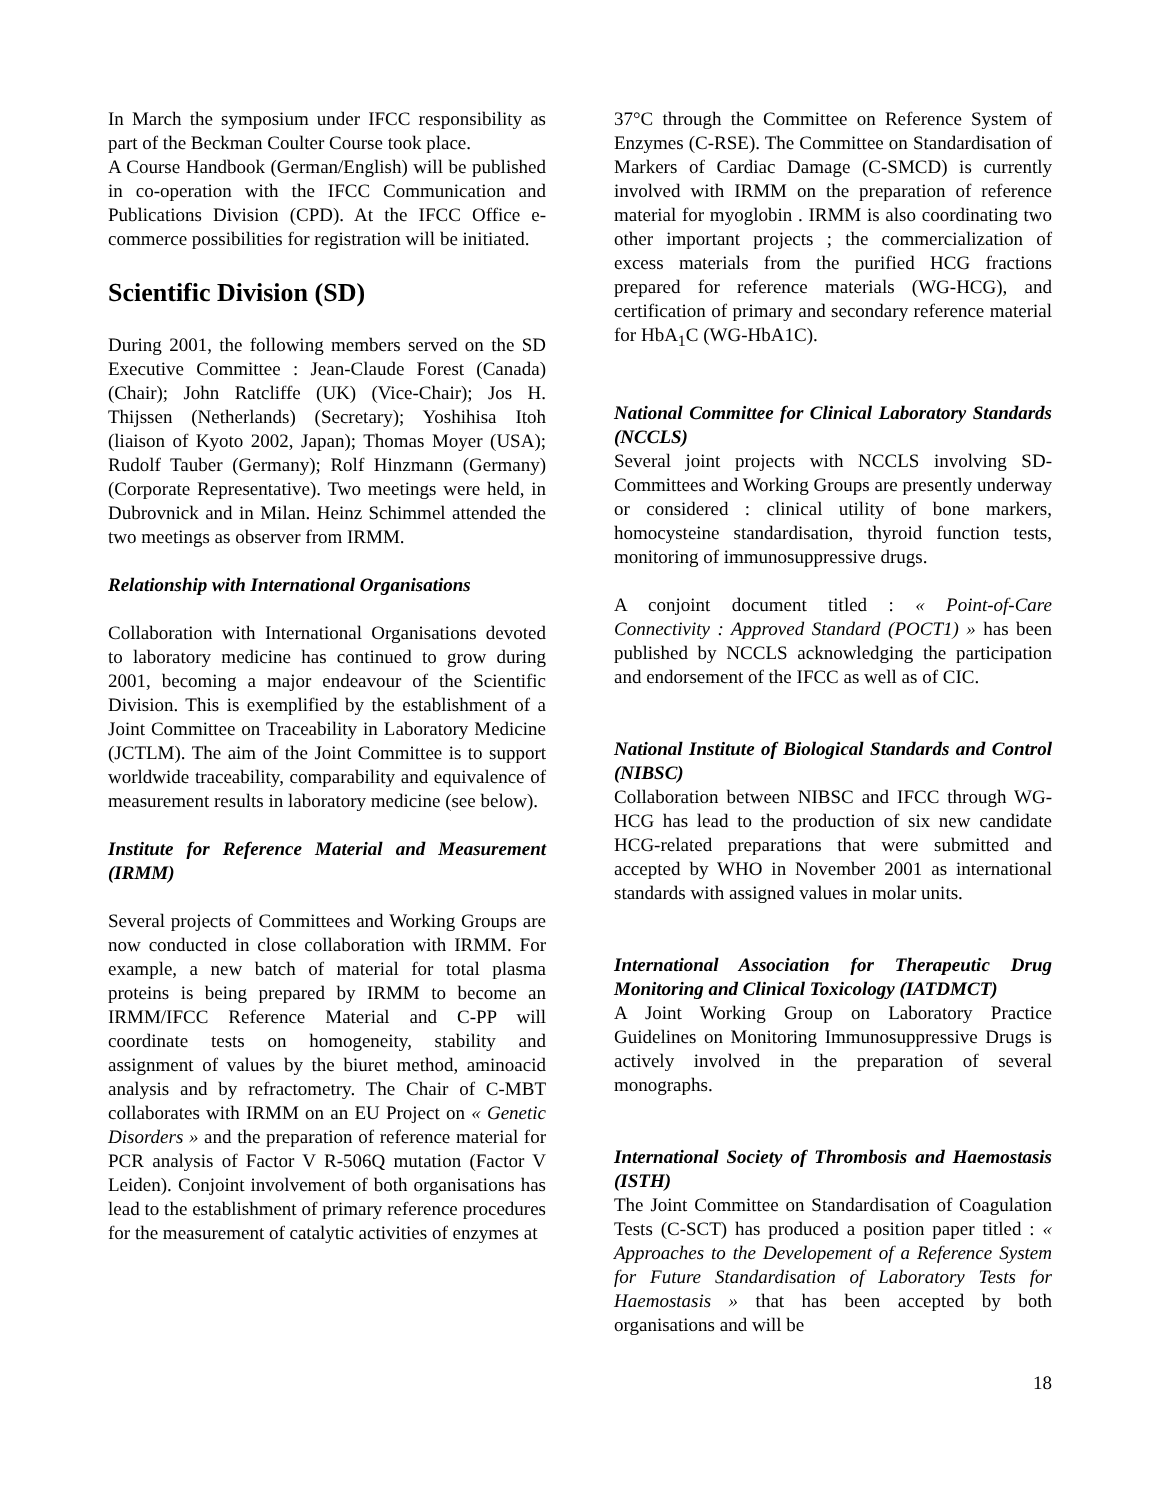In March the symposium under IFCC responsibility as part of the Beckman Coulter Course took place.
A Course Handbook (German/English) will be published in co-operation with the IFCC Communication and Publications Division (CPD). At the IFCC Office e-commerce possibilities for registration will be initiated.
Scientific Division (SD)
During 2001, the following members served on the SD Executive Committee : Jean-Claude Forest (Canada) (Chair); John Ratcliffe (UK) (Vice-Chair); Jos H. Thijssen (Netherlands) (Secretary); Yoshihisa Itoh (liaison of Kyoto 2002, Japan); Thomas Moyer (USA); Rudolf Tauber (Germany); Rolf Hinzmann (Germany) (Corporate Representative). Two meetings were held, in Dubrovnick and in Milan. Heinz Schimmel attended the two meetings as observer from IRMM.
Relationship with International Organisations
Collaboration with International Organisations devoted to laboratory medicine has continued to grow during 2001, becoming a major endeavour of the Scientific Division. This is exemplified by the establishment of a Joint Committee on Traceability in Laboratory Medicine (JCTLM). The aim of the Joint Committee is to support worldwide traceability, comparability and equivalence of measurement results in laboratory medicine (see below).
Institute for Reference Material and Measurement (IRMM)
Several projects of Committees and Working Groups are now conducted in close collaboration with IRMM. For example, a new batch of material for total plasma proteins is being prepared by IRMM to become an IRMM/IFCC Reference Material and C-PP will coordinate tests on homogeneity, stability and assignment of values by the biuret method, aminoacid analysis and by refractometry. The Chair of C-MBT collaborates with IRMM on an EU Project on « Genetic Disorders » and the preparation of reference material for PCR analysis of Factor V R-506Q mutation (Factor V Leiden). Conjoint involvement of both organisations has lead to the establishment of primary reference procedures for the measurement of catalytic activities of enzymes at
37°C through the Committee on Reference System of Enzymes (C-RSE). The Committee on Standardisation of Markers of Cardiac Damage (C-SMCD) is currently involved with IRMM on the preparation of reference material for myoglobin . IRMM is also coordinating two other important projects ; the commercialization of excess materials from the purified HCG fractions prepared for reference materials (WG-HCG), and certification of primary and secondary reference material for HbA<sub>1</sub>C (WG-HbA1C).
National Committee for Clinical Laboratory Standards (NCCLS)
Several joint projects with NCCLS involving SD-Committees and Working Groups are presently underway or considered : clinical utility of bone markers, homocysteine standardisation, thyroid function tests, monitoring of immunosuppressive drugs.
A conjoint document titled : « Point-of-Care Connectivity : Approved Standard (POCT1) » has been published by NCCLS acknowledging the participation and endorsement of the IFCC as well as of CIC.
National Institute of Biological Standards and Control (NIBSC)
Collaboration between NIBSC and IFCC through WG-HCG has lead to the production of six new candidate HCG-related preparations that were submitted and accepted by WHO in November 2001 as international standards with assigned values in molar units.
International Association for Therapeutic Drug Monitoring and Clinical Toxicology (IATDMCT)
A Joint Working Group on Laboratory Practice Guidelines on Monitoring Immunosuppressive Drugs is actively involved in the preparation of several monographs.
International Society of Thrombosis and Haemostasis (ISTH)
The Joint Committee on Standardisation of Coagulation Tests (C-SCT) has produced a position paper titled : « Approaches to the Developement of a Reference System for Future Standardisation of Laboratory Tests for Haemostasis » that has been accepted by both organisations and will be
18